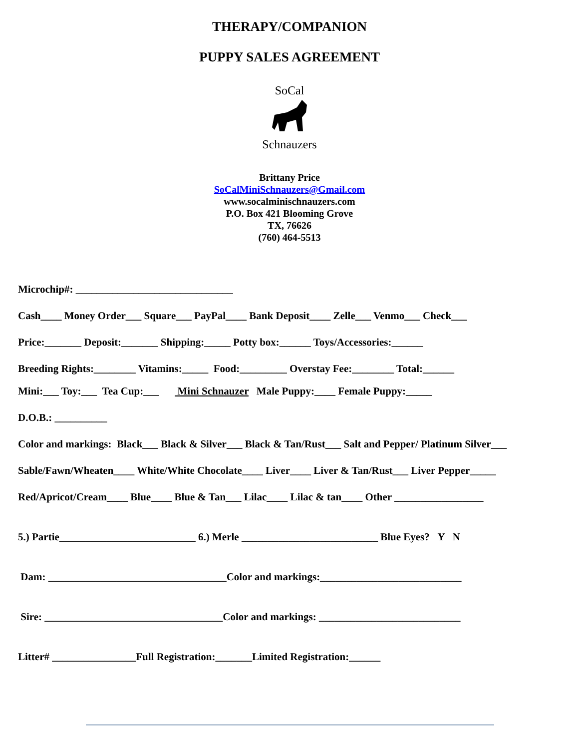THERAPY/COMPANION
PUPPY SALES AGREEMENT
SoCal
Schnauzers
Brittany Price
SoCalMiniSchnauzers@Gmail.com
www.socalminischnauzers.com
P.O. Box 421 Blooming Grove
TX, 76626
(760) 464-5513
Microchip#: ______________________________
Cash____ Money Order___ Square___ PayPal____ Bank Deposit____ Zelle___ Venmo___ Check___
Price:_______ Deposit:_______ Shipping:_____ Potty box:______ Toys/Accessories:______
Breeding Rights:________ Vitamins:_____ Food:_________ Overstay Fee:________ Total:______
Mini:___ Toy:___ Tea Cup:___ Mini Schnauzer Male Puppy:____ Female Puppy:_____
D.O.B.: __________
Color and markings: Black___ Black & Silver___ Black & Tan/Rust___ Salt and Pepper/ Platinum Silver___
Sable/Fawn/Wheaten____ White/White Chocolate____ Liver____ Liver & Tan/Rust___ Liver Pepper_____
Red/Apricot/Cream____ Blue____ Blue & Tan___ Lilac____ Lilac & tan____ Other _________________
5.) Partie__________________________ 6.) Merle __________________________ Blue Eyes? Y N
Dam: __________________________________Color and markings:___________________________
Sire: __________________________________Color and markings: ___________________________
Litter# ________________Full Registration:_______Limited Registration:______